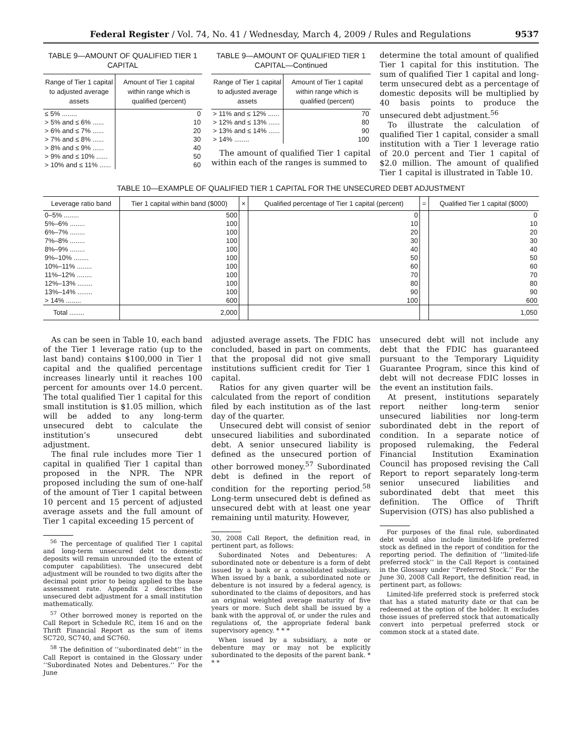Federal Register / Vol. 74, No. 41 / Wednesday, March 4, 2009 / Rules and Regulations 9537
TABLE 9—AMOUNT OF QUALIFIED TIER 1 CAPITAL
| Range of Tier 1 capital to adjusted average assets | Amount of Tier 1 capital within range which is qualified (percent) |
| --- | --- |
| ≤ 5% ........ | 0 |
| > 5% and ≤ 6% ...... | 10 |
| > 6% and ≤ 7% ...... | 20 |
| > 7% and ≤ 8% ...... | 30 |
| > 8% and ≤ 9% ...... | 40 |
| > 9% and ≤ 10% ...... | 50 |
| > 10% and ≤ 11% ...... | 60 |
TABLE 9—AMOUNT OF QUALIFIED TIER 1 CAPITAL—Continued
| Range of Tier 1 capital to adjusted average assets | Amount of Tier 1 capital within range which is qualified (percent) |
| --- | --- |
| > 11% and ≤ 12% ...... | 70 |
| > 12% and ≤ 13% ...... | 80 |
| > 13% and ≤ 14% ...... | 90 |
| > 14% ........ | 100 |
The amount of qualified Tier 1 capital within each of the ranges is summed to
determine the total amount of qualified Tier 1 capital for this institution. The sum of qualified Tier 1 capital and long-term unsecured debt as a percentage of domestic deposits will be multiplied by 40 basis points to produce the unsecured debt adjustment.<sup>56</sup>
To illustrate the calculation of qualified Tier 1 capital, consider a small institution with a Tier 1 leverage ratio of 20.0 percent and Tier 1 capital of $2.0 million. The amount of qualified Tier 1 capital is illustrated in Table 10.
TABLE 10—EXAMPLE OF QUALIFIED TIER 1 CAPITAL FOR THE UNSECURED DEBT ADJUSTMENT
| Leverage ratio band | Tier 1 capital within band ($000) | × | Qualified percentage of Tier 1 capital (percent) | = | Qualified Tier 1 capital ($000) |
| --- | --- | --- | --- | --- | --- |
| 0–5% ........ | 500 | | 0 | | 0 |
| 5%–6% ........ | 100 | | 10 | | 10 |
| 6%–7% ........ | 100 | | 20 | | 20 |
| 7%–8% ........ | 100 | | 30 | | 30 |
| 8%–9% ........ | 100 | | 40 | | 40 |
| 9%–10% ........ | 100 | | 50 | | 50 |
| 10%–11% ........ | 100 | | 60 | | 60 |
| 11%–12% ........ | 100 | | 70 | | 70 |
| 12%–13% ........ | 100 | | 80 | | 80 |
| 13%–14% ........ | 100 | | 90 | | 90 |
| > 14% ........ | 600 | | 100 | | 600 |
| Total ........ | 2,000 | | | | 1,050 |
As can be seen in Table 10, each band of the Tier 1 leverage ratio (up to the last band) contains $100,000 in Tier 1 capital and the qualified percentage increases linearly until it reaches 100 percent for amounts over 14.0 percent. The total qualified Tier 1 capital for this small institution is $1.05 million, which will be added to any long-term unsecured debt to calculate the institution’s unsecured debt adjustment.
The final rule includes more Tier 1 capital in qualified Tier 1 capital than proposed in the NPR. The NPR proposed including the sum of one-half of the amount of Tier 1 capital between 10 percent and 15 percent of adjusted average assets and the full amount of Tier 1 capital exceeding 15 percent of
<sup>56</sup> The percentage of qualified Tier 1 capital and long-term unsecured debt to domestic deposits will remain unrounded (to the extent of computer capabilities). The unsecured debt adjustment will be rounded to two digits after the decimal point prior to being applied to the base assessment rate. Appendix 2 describes the unsecured debt adjustment for a small institution mathematically.
<sup>57</sup> Other borrowed money is reported on the Call Report in Schedule RC, item 16 and on the Thrift Financial Report as the sum of items SC720, SC740, and SC760.
<sup>58</sup> The definition of ‘‘subordinated debt’’ in the Call Report is contained in the Glossary under ‘‘Subordinated Notes and Debentures.’’ For the June
adjusted average assets. The FDIC has concluded, based in part on comments, that the proposal did not give small institutions sufficient credit for Tier 1 capital.
Ratios for any given quarter will be calculated from the report of condition filed by each institution as of the last day of the quarter.
Unsecured debt will consist of senior unsecured liabilities and subordinated debt. A senior unsecured liability is defined as the unsecured portion of other borrowed money.<sup>57</sup> Subordinated debt is defined in the report of condition for the reporting period.<sup>58</sup> Long-term unsecured debt is defined as unsecured debt with at least one year remaining until maturity. However,
30, 2008 Call Report, the definition read, in pertinent part, as follows:
Subordinated Notes and Debentures: A subordinated note or debenture is a form of debt issued by a bank or a consolidated subsidiary. When issued by a bank, a subordinated note or debenture is not insured by a federal agency, is subordinated to the claims of depositors, and has an original weighted average maturity of five years or more. Such debt shall be issued by a bank with the approval of, or under the rules and regulations of, the appropriate federal bank supervisory agency. * * *
When issued by a subsidiary, a note or debenture may or may not be explicitly subordinated to the deposits of the parent bank. * * *
unsecured debt will not include any debt that the FDIC has guaranteed pursuant to the Temporary Liquidity Guarantee Program, since this kind of debt will not decrease FDIC losses in the event an institution fails.
At present, institutions separately report neither long-term senior unsecured liabilities nor long-term subordinated debt in the report of condition. In a separate notice of proposed rulemaking, the Federal Financial Institution Examination Council has proposed revising the Call Report to report separately long-term senior unsecured liabilities and subordinated debt that meet this definition. The Office of Thrift Supervision (OTS) has also published a
For purposes of the final rule, subordinated debt would also include limited-life preferred stock as defined in the report of condition for the reporting period. The definition of ‘‘limited-life preferred stock’’ in the Call Report is contained in the Glossary under ‘‘Preferred Stock.’’ For the June 30, 2008 Call Report, the definition read, in pertinent part, as follows:
Limited-life preferred stock is preferred stock that has a stated maturity date or that can be redeemed at the option of the holder. It excludes those issues of preferred stock that automatically convert into perpetual preferred stock or common stock at a stated date.